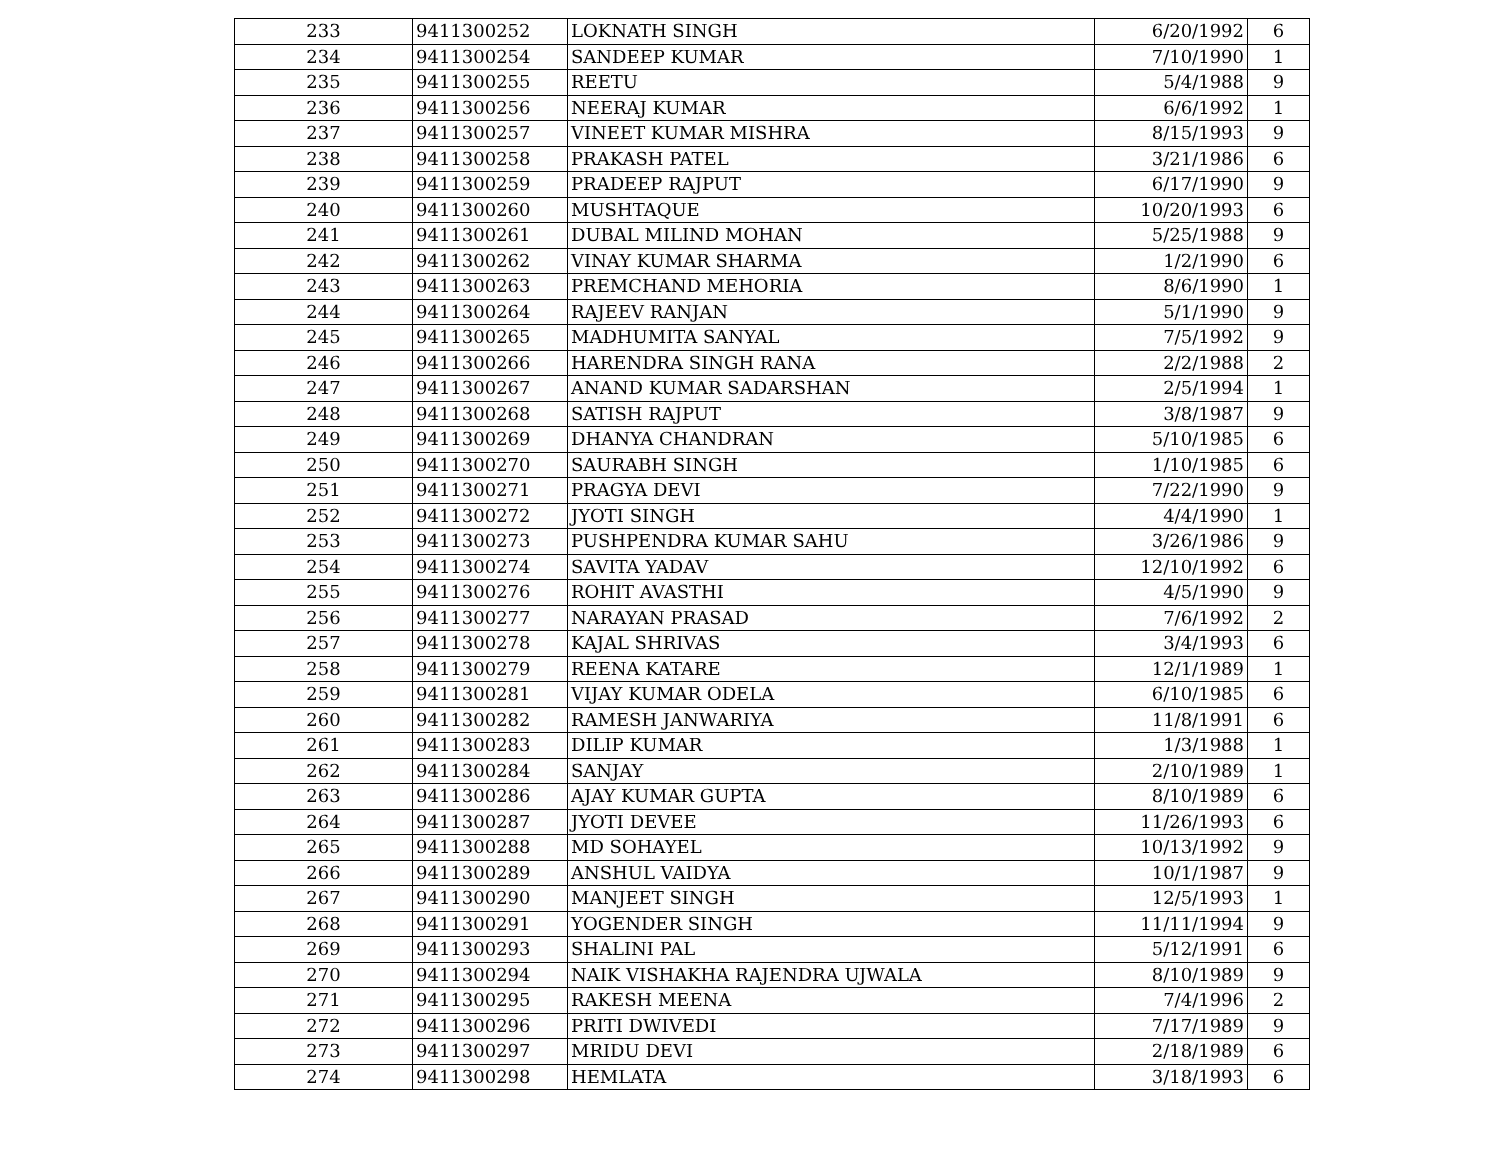| 233 | 9411300252 | LOKNATH SINGH | 6/20/1992 | 6 |
| 234 | 9411300254 | SANDEEP KUMAR | 7/10/1990 | 1 |
| 235 | 9411300255 | REETU | 5/4/1988 | 9 |
| 236 | 9411300256 | NEERAJ KUMAR | 6/6/1992 | 1 |
| 237 | 9411300257 | VINEET KUMAR MISHRA | 8/15/1993 | 9 |
| 238 | 9411300258 | PRAKASH PATEL | 3/21/1986 | 6 |
| 239 | 9411300259 | PRADEEP RAJPUT | 6/17/1990 | 9 |
| 240 | 9411300260 | MUSHTAQUE | 10/20/1993 | 6 |
| 241 | 9411300261 | DUBAL MILIND MOHAN | 5/25/1988 | 9 |
| 242 | 9411300262 | VINAY KUMAR SHARMA | 1/2/1990 | 6 |
| 243 | 9411300263 | PREMCHAND MEHORIA | 8/6/1990 | 1 |
| 244 | 9411300264 | RAJEEV RANJAN | 5/1/1990 | 9 |
| 245 | 9411300265 | MADHUMITA SANYAL | 7/5/1992 | 9 |
| 246 | 9411300266 | HARENDRA SINGH RANA | 2/2/1988 | 2 |
| 247 | 9411300267 | ANAND KUMAR SADARSHAN | 2/5/1994 | 1 |
| 248 | 9411300268 | SATISH RAJPUT | 3/8/1987 | 9 |
| 249 | 9411300269 | DHANYA CHANDRAN | 5/10/1985 | 6 |
| 250 | 9411300270 | SAURABH SINGH | 1/10/1985 | 6 |
| 251 | 9411300271 | PRAGYA DEVI | 7/22/1990 | 9 |
| 252 | 9411300272 | JYOTI SINGH | 4/4/1990 | 1 |
| 253 | 9411300273 | PUSHPENDRA KUMAR SAHU | 3/26/1986 | 9 |
| 254 | 9411300274 | SAVITA YADAV | 12/10/1992 | 6 |
| 255 | 9411300276 | ROHIT AVASTHI | 4/5/1990 | 9 |
| 256 | 9411300277 | NARAYAN PRASAD | 7/6/1992 | 2 |
| 257 | 9411300278 | KAJAL SHRIVAS | 3/4/1993 | 6 |
| 258 | 9411300279 | REENA KATARE | 12/1/1989 | 1 |
| 259 | 9411300281 | VIJAY KUMAR ODELA | 6/10/1985 | 6 |
| 260 | 9411300282 | RAMESH JANWARIYA | 11/8/1991 | 6 |
| 261 | 9411300283 | DILIP KUMAR | 1/3/1988 | 1 |
| 262 | 9411300284 | SANJAY | 2/10/1989 | 1 |
| 263 | 9411300286 | AJAY KUMAR GUPTA | 8/10/1989 | 6 |
| 264 | 9411300287 | JYOTI DEVEE | 11/26/1993 | 6 |
| 265 | 9411300288 | MD SOHAYEL | 10/13/1992 | 9 |
| 266 | 9411300289 | ANSHUL VAIDYA | 10/1/1987 | 9 |
| 267 | 9411300290 | MANJEET SINGH | 12/5/1993 | 1 |
| 268 | 9411300291 | YOGENDER SINGH | 11/11/1994 | 9 |
| 269 | 9411300293 | SHALINI PAL | 5/12/1991 | 6 |
| 270 | 9411300294 | NAIK VISHAKHA RAJENDRA UJWALA | 8/10/1989 | 9 |
| 271 | 9411300295 | RAKESH MEENA | 7/4/1996 | 2 |
| 272 | 9411300296 | PRITI DWIVEDI | 7/17/1989 | 9 |
| 273 | 9411300297 | MRIDU DEVI | 2/18/1989 | 6 |
| 274 | 9411300298 | HEMLATA | 3/18/1993 | 6 |